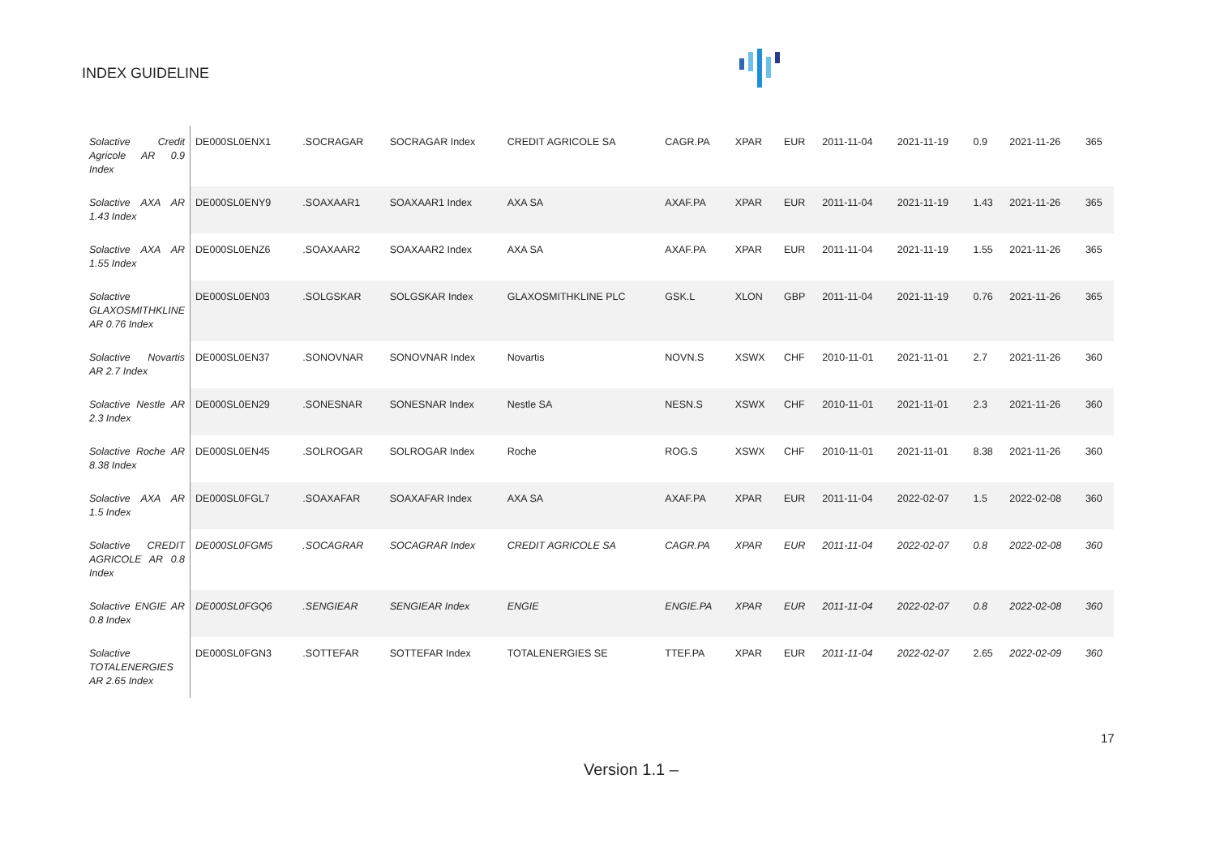INDEX GUIDELINE
| Solactive Credit Agricole AR 0.9 Index | DE000SL0ENX1 | .SOCRAGAR | SOCRAGAR Index | CREDIT AGRICOLE SA | CAGR.PA | XPAR | EUR | 2011-11-04 | 2021-11-19 | 0.9 | 2021-11-26 | 365 |
| Solactive AXA AR 1.43 Index | DE000SL0ENY9 | .SOAXAAR1 | SOAXAAR1 Index | AXA SA | AXAF.PA | XPAR | EUR | 2011-11-04 | 2021-11-19 | 1.43 | 2021-11-26 | 365 |
| Solactive AXA AR 1.55 Index | DE000SL0ENZ6 | .SOAXAAR2 | SOAXAAR2 Index | AXA SA | AXAF.PA | XPAR | EUR | 2011-11-04 | 2021-11-19 | 1.55 | 2021-11-26 | 365 |
| Solactive GLAXOSMITHKLINE AR 0.76 Index | DE000SL0EN03 | .SOLGSKAR | SOLGSKAR Index | GLAXOSMITHKLINE PLC | GSK.L | XLON | GBP | 2011-11-04 | 2021-11-19 | 0.76 | 2021-11-26 | 365 |
| Solactive Novartis AR 2.7 Index | DE000SL0EN37 | .SONOVNAR | SONOVNAR Index | Novartis | NOVN.S | XSWX | CHF | 2010-11-01 | 2021-11-01 | 2.7 | 2021-11-26 | 360 |
| Solactive Nestle AR 2.3 Index | DE000SL0EN29 | .SONESNAR | SONESNAR Index | Nestle SA | NESN.S | XSWX | CHF | 2010-11-01 | 2021-11-01 | 2.3 | 2021-11-26 | 360 |
| Solactive Roche AR 8.38 Index | DE000SL0EN45 | .SOLROGAR | SOLROGAR Index | Roche | ROG.S | XSWX | CHF | 2010-11-01 | 2021-11-01 | 8.38 | 2021-11-26 | 360 |
| Solactive AXA AR 1.5 Index | DE000SL0FGL7 | .SOAXAFAR | SOAXAFAR Index | AXA SA | AXAF.PA | XPAR | EUR | 2011-11-04 | 2022-02-07 | 1.5 | 2022-02-08 | 360 |
| Solactive CREDIT AGRICOLE AR 0.8 Index | DE000SL0FGM5 | .SOCAGRAR | SOCAGRAR Index | CREDIT AGRICOLE SA | CAGR.PA | XPAR | EUR | 2011-11-04 | 2022-02-07 | 0.8 | 2022-02-08 | 360 |
| Solactive ENGIE AR 0.8 Index | DE000SL0FGQ6 | .SENGIEAR | SENGIEAR Index | ENGIE | ENGIE.PA | XPAR | EUR | 2011-11-04 | 2022-02-07 | 0.8 | 2022-02-08 | 360 |
| Solactive TOTALENERGIES AR 2.65 Index | DE000SL0FGN3 | .SOTTEFAR | SOTTEFAR Index | TOTALENERGIES SE | TTEF.PA | XPAR | EUR | 2011-11-04 | 2022-02-07 | 2.65 | 2022-02-09 | 360 |
17
Version 1.1 –